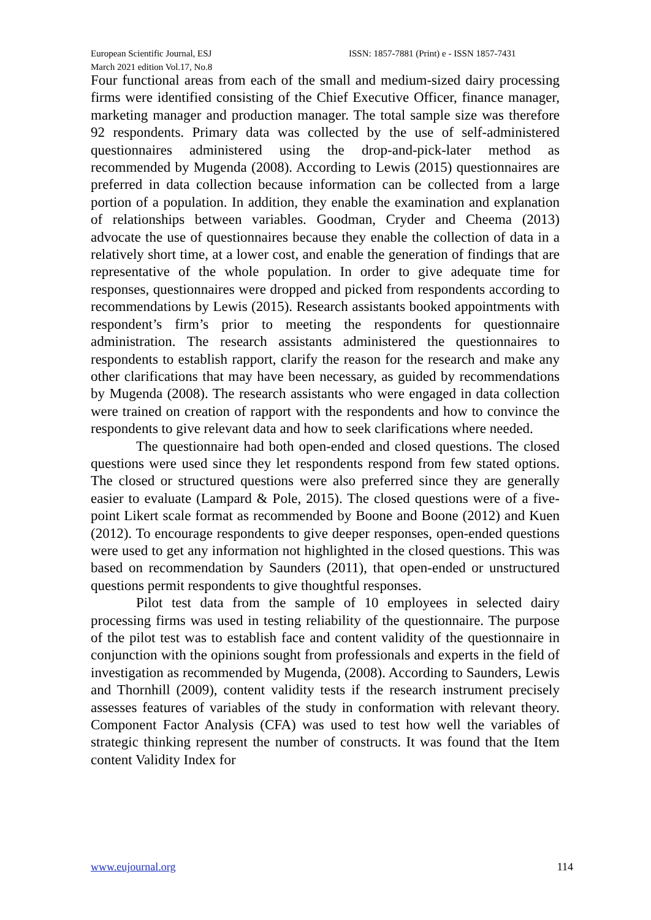European Scientific Journal, ESJ
March 2021 edition Vol.17, No.8
ISSN: 1857-7881 (Print) e - ISSN 1857-7431
Four functional areas from each of the small and medium-sized dairy processing firms were identified consisting of the Chief Executive Officer, finance manager, marketing manager and production manager. The total sample size was therefore 92 respondents. Primary data was collected by the use of self-administered questionnaires administered using the drop-and-pick-later method as recommended by Mugenda (2008). According to Lewis (2015) questionnaires are preferred in data collection because information can be collected from a large portion of a population. In addition, they enable the examination and explanation of relationships between variables. Goodman, Cryder and Cheema (2013) advocate the use of questionnaires because they enable the collection of data in a relatively short time, at a lower cost, and enable the generation of findings that are representative of the whole population. In order to give adequate time for responses, questionnaires were dropped and picked from respondents according to recommendations by Lewis (2015). Research assistants booked appointments with respondent’s firm’s prior to meeting the respondents for questionnaire administration. The research assistants administered the questionnaires to respondents to establish rapport, clarify the reason for the research and make any other clarifications that may have been necessary, as guided by recommendations by Mugenda (2008). The research assistants who were engaged in data collection were trained on creation of rapport with the respondents and how to convince the respondents to give relevant data and how to seek clarifications where needed.
The questionnaire had both open-ended and closed questions. The closed questions were used since they let respondents respond from few stated options. The closed or structured questions were also preferred since they are generally easier to evaluate (Lampard & Pole, 2015). The closed questions were of a five-point Likert scale format as recommended by Boone and Boone (2012) and Kuen (2012). To encourage respondents to give deeper responses, open-ended questions were used to get any information not highlighted in the closed questions. This was based on recommendation by Saunders (2011), that open-ended or unstructured questions permit respondents to give thoughtful responses.
Pilot test data from the sample of 10 employees in selected dairy processing firms was used in testing reliability of the questionnaire. The purpose of the pilot test was to establish face and content validity of the questionnaire in conjunction with the opinions sought from professionals and experts in the field of investigation as recommended by Mugenda, (2008). According to Saunders, Lewis and Thornhill (2009), content validity tests if the research instrument precisely assesses features of variables of the study in conformation with relevant theory. Component Factor Analysis (CFA) was used to test how well the variables of strategic thinking represent the number of constructs. It was found that the Item content Validity Index for
www.eujournal.org 114